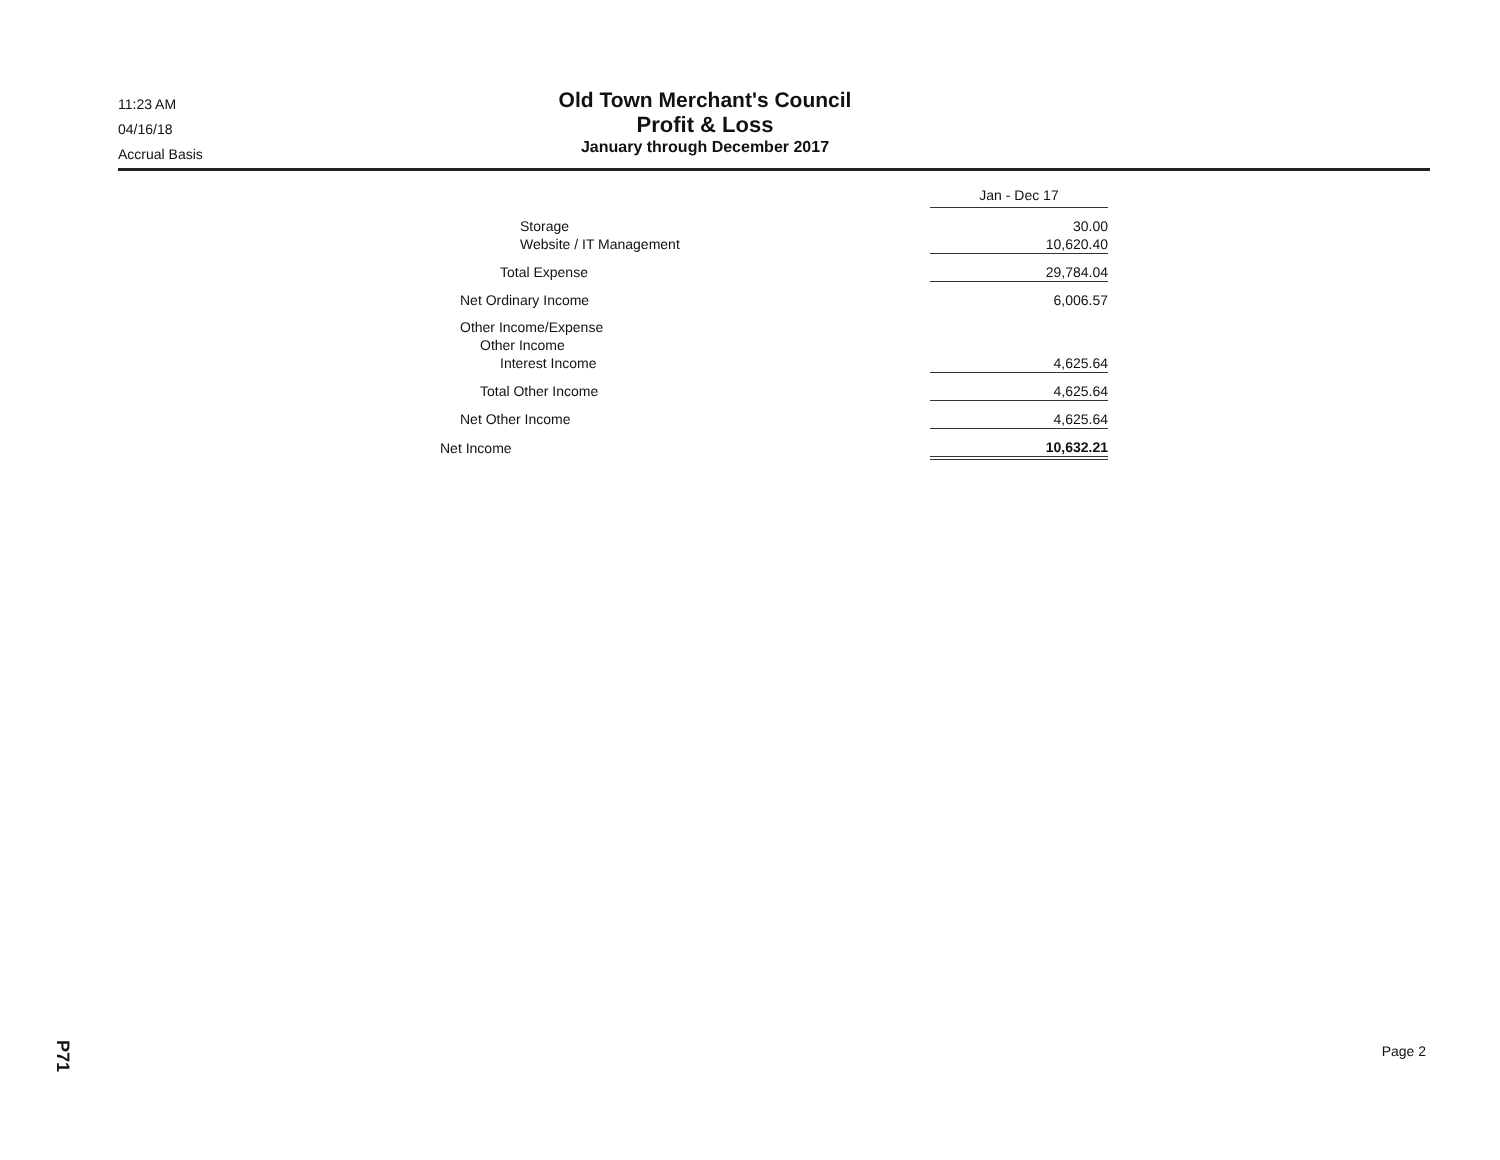11:23 AM
04/16/18
Accrual Basis
Old Town Merchant's Council
Profit & Loss
January through December 2017
| | Jan - Dec 17 |
| --- | --- |
| Storage | 30.00 |
| Website / IT Management | 10,620.40 |
| Total Expense | 29,784.04 |
| Net Ordinary Income | 6,006.57 |
| Other Income/Expense | |
| Other Income | |
| Interest Income | 4,625.64 |
| Total Other Income | 4,625.64 |
| Net Other Income | 4,625.64 |
| Net Income | 10,632.21 |
P71
Page 2